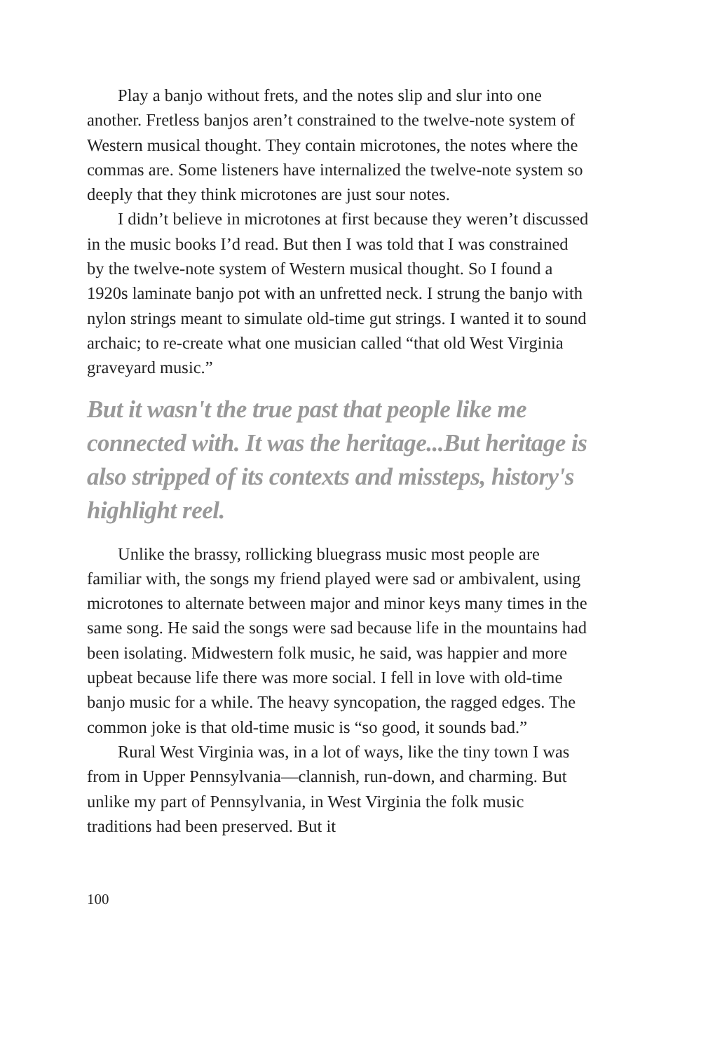Play a banjo without frets, and the notes slip and slur into one another. Fretless banjos aren’t constrained to the twelve-note system of Western musical thought. They contain microtones, the notes where the commas are. Some listeners have internalized the twelve-note system so deeply that they think microtones are just sour notes.
I didn’t believe in microtones at first because they weren’t discussed in the music books I’d read. But then I was told that I was constrained by the twelve-note system of Western musical thought. So I found a 1920s laminate banjo pot with an unfretted neck. I strung the banjo with nylon strings meant to simulate old-time gut strings. I wanted it to sound archaic; to re-create what one musician called “that old West Virginia graveyard music.”
But it wasn't the true past that people like me connected with. It was the heritage...But heritage is also stripped of its contexts and missteps, history's highlight reel.
Unlike the brassy, rollicking bluegrass music most people are familiar with, the songs my friend played were sad or ambivalent, using microtones to alternate between major and minor keys many times in the same song. He said the songs were sad because life in the mountains had been isolating. Midwestern folk music, he said, was happier and more upbeat because life there was more social. I fell in love with old-time banjo music for a while. The heavy syncopation, the ragged edges. The common joke is that old-time music is “so good, it sounds bad.”
Rural West Virginia was, in a lot of ways, like the tiny town I was from in Upper Pennsylvania—clannish, run-down, and charming. But unlike my part of Pennsylvania, in West Virginia the folk music traditions had been preserved. But it
100